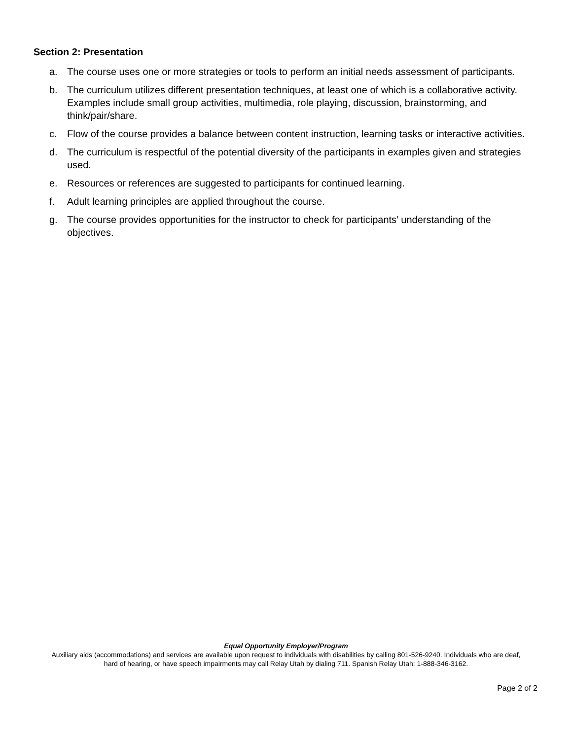Section 2: Presentation
a. The course uses one or more strategies or tools to perform an initial needs assessment of participants.
b. The curriculum utilizes different presentation techniques, at least one of which is a collaborative activity. Examples include small group activities, multimedia, role playing, discussion, brainstorming, and think/pair/share.
c. Flow of the course provides a balance between content instruction, learning tasks or interactive activities.
d. The curriculum is respectful of the potential diversity of the participants in examples given and strategies used.
e. Resources or references are suggested to participants for continued learning.
f. Adult learning principles are applied throughout the course.
g. The course provides opportunities for the instructor to check for participants’ understanding of the objectives.
Equal Opportunity Employer/Program
Auxiliary aids (accommodations) and services are available upon request to individuals with disabilities by calling 801-526-9240. Individuals who are deaf, hard of hearing, or have speech impairments may call Relay Utah by dialing 711. Spanish Relay Utah: 1-888-346-3162.
Page 2 of 2